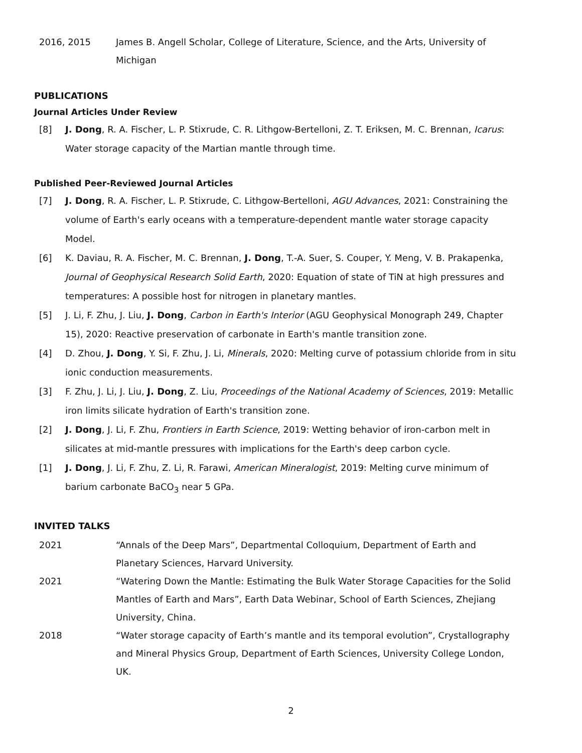2016, 2015 James B. Angell Scholar, College of Literature, Science, and the Arts, University of Michigan
PUBLICATIONS
Journal Articles Under Review
[8] J. Dong, R. A. Fischer, L. P. Stixrude, C. R. Lithgow-Bertelloni, Z. T. Eriksen, M. C. Brennan, Icarus: Water storage capacity of the Martian mantle through time.
Published Peer-Reviewed Journal Articles
[7] J. Dong, R. A. Fischer, L. P. Stixrude, C. Lithgow-Bertelloni, AGU Advances, 2021: Constraining the volume of Earth's early oceans with a temperature-dependent mantle water storage capacity Model.
[6] K. Daviau, R. A. Fischer, M. C. Brennan, J. Dong, T.-A. Suer, S. Couper, Y. Meng, V. B. Prakapenka, Journal of Geophysical Research Solid Earth, 2020: Equation of state of TiN at high pressures and temperatures: A possible host for nitrogen in planetary mantles.
[5] J. Li, F. Zhu, J. Liu, J. Dong, Carbon in Earth's Interior (AGU Geophysical Monograph 249, Chapter 15), 2020: Reactive preservation of carbonate in Earth's mantle transition zone.
[4] D. Zhou, J. Dong, Y. Si, F. Zhu, J. Li, Minerals, 2020: Melting curve of potassium chloride from in situ ionic conduction measurements.
[3] F. Zhu, J. Li, J. Liu, J. Dong, Z. Liu, Proceedings of the National Academy of Sciences, 2019: Metallic iron limits silicate hydration of Earth's transition zone.
[2] J. Dong, J. Li, F. Zhu, Frontiers in Earth Science, 2019: Wetting behavior of iron-carbon melt in silicates at mid-mantle pressures with implications for the Earth's deep carbon cycle.
[1] J. Dong, J. Li, F. Zhu, Z. Li, R. Farawi, American Mineralogist, 2019: Melting curve minimum of barium carbonate BaCO<sub>3</sub> near 5 GPa.
INVITED TALKS
2021 “Annals of the Deep Mars”, Departmental Colloquium, Department of Earth and Planetary Sciences, Harvard University.
2021 “Watering Down the Mantle: Estimating the Bulk Water Storage Capacities for the Solid Mantles of Earth and Mars”, Earth Data Webinar, School of Earth Sciences, Zhejiang University, China.
2018 “Water storage capacity of Earth’s mantle and its temporal evolution”, Crystallography and Mineral Physics Group, Department of Earth Sciences, University College London, UK.
2